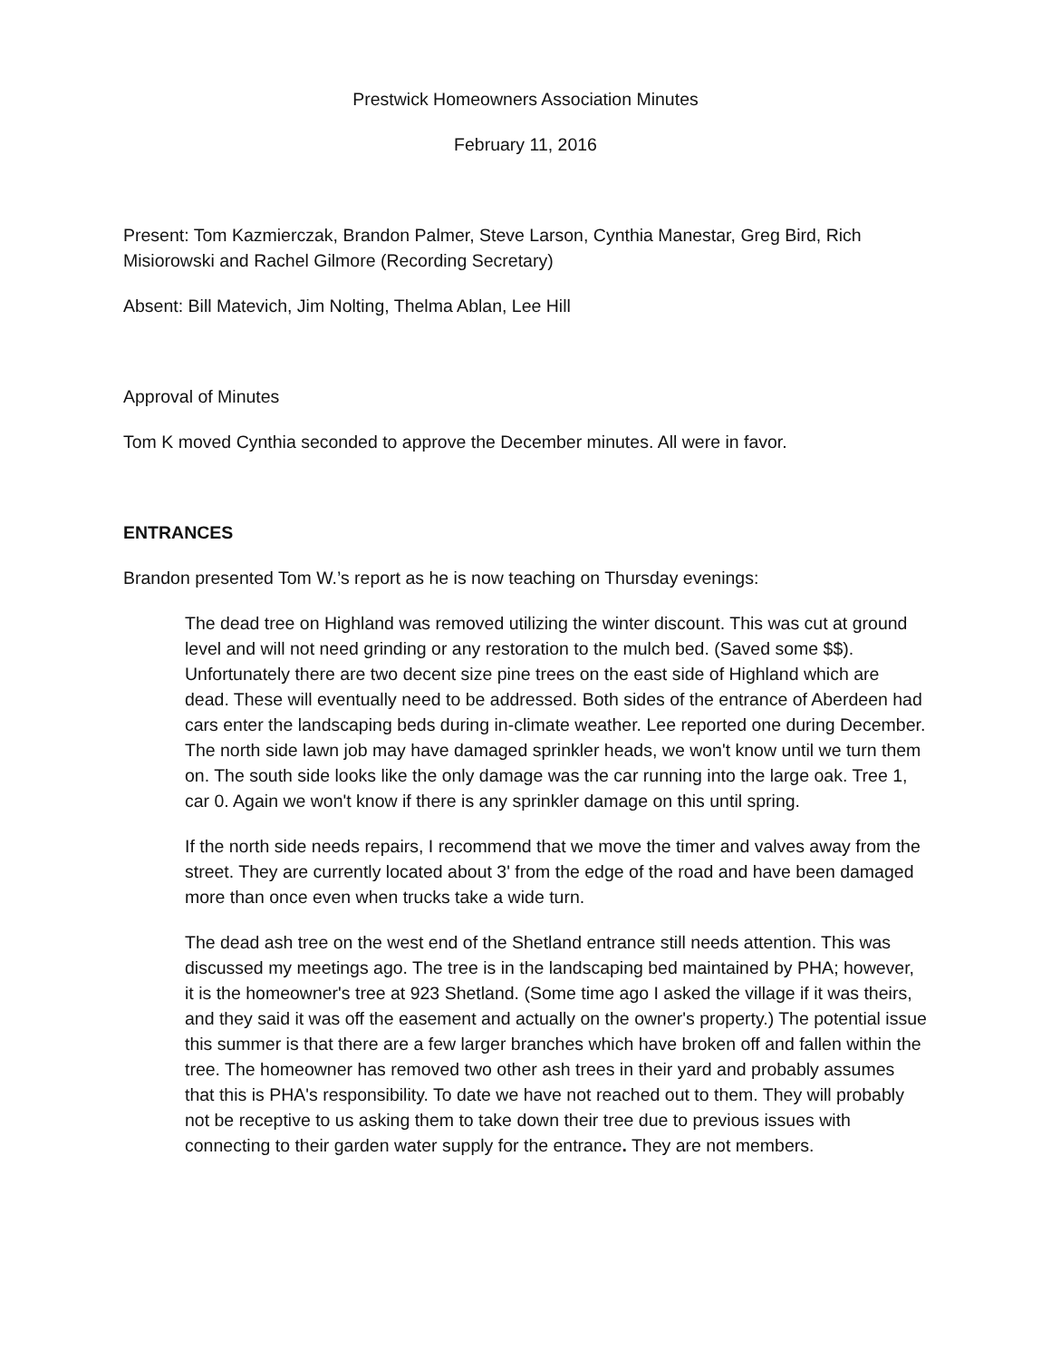Prestwick Homeowners Association Minutes
February 11, 2016
Present: Tom Kazmierczak, Brandon Palmer, Steve Larson, Cynthia Manestar, Greg Bird, Rich Misiorowski and Rachel Gilmore (Recording Secretary)
Absent: Bill Matevich, Jim Nolting, Thelma Ablan, Lee Hill
Approval of Minutes
Tom K moved Cynthia seconded to approve the December minutes. All were in favor.
ENTRANCES
Brandon presented Tom W.’s report as he is now teaching on Thursday evenings:
The dead tree on Highland was removed utilizing the winter discount. This was cut at ground level and will not need grinding or any restoration to the mulch bed. (Saved some $$). Unfortunately there are two decent size pine trees on the east side of Highland which are dead. These will eventually need to be addressed. Both sides of the entrance of Aberdeen had cars enter the landscaping beds during in-climate weather. Lee reported one during December. The north side lawn job may have damaged sprinkler heads, we won't know until we turn them on. The south side looks like the only damage was the car running into the large oak. Tree 1, car 0. Again we won't know if there is any sprinkler damage on this until spring.
If the north side needs repairs, I recommend that we move the timer and valves away from the street. They are currently located about 3' from the edge of the road and have been damaged more than once even when trucks take a wide turn.
The dead ash tree on the west end of the Shetland entrance still needs attention. This was discussed my meetings ago. The tree is in the landscaping bed maintained by PHA; however, it is the homeowner's tree at 923 Shetland. (Some time ago I asked the village if it was theirs, and they said it was off the easement and actually on the owner's property.) The potential issue this summer is that there are a few larger branches which have broken off and fallen within the tree. The homeowner has removed two other ash trees in their yard and probably assumes that this is PHA's responsibility. To date we have not reached out to them. They will probably not be receptive to us asking them to take down their tree due to previous issues with connecting to their garden water supply for the entrance. They are not members.